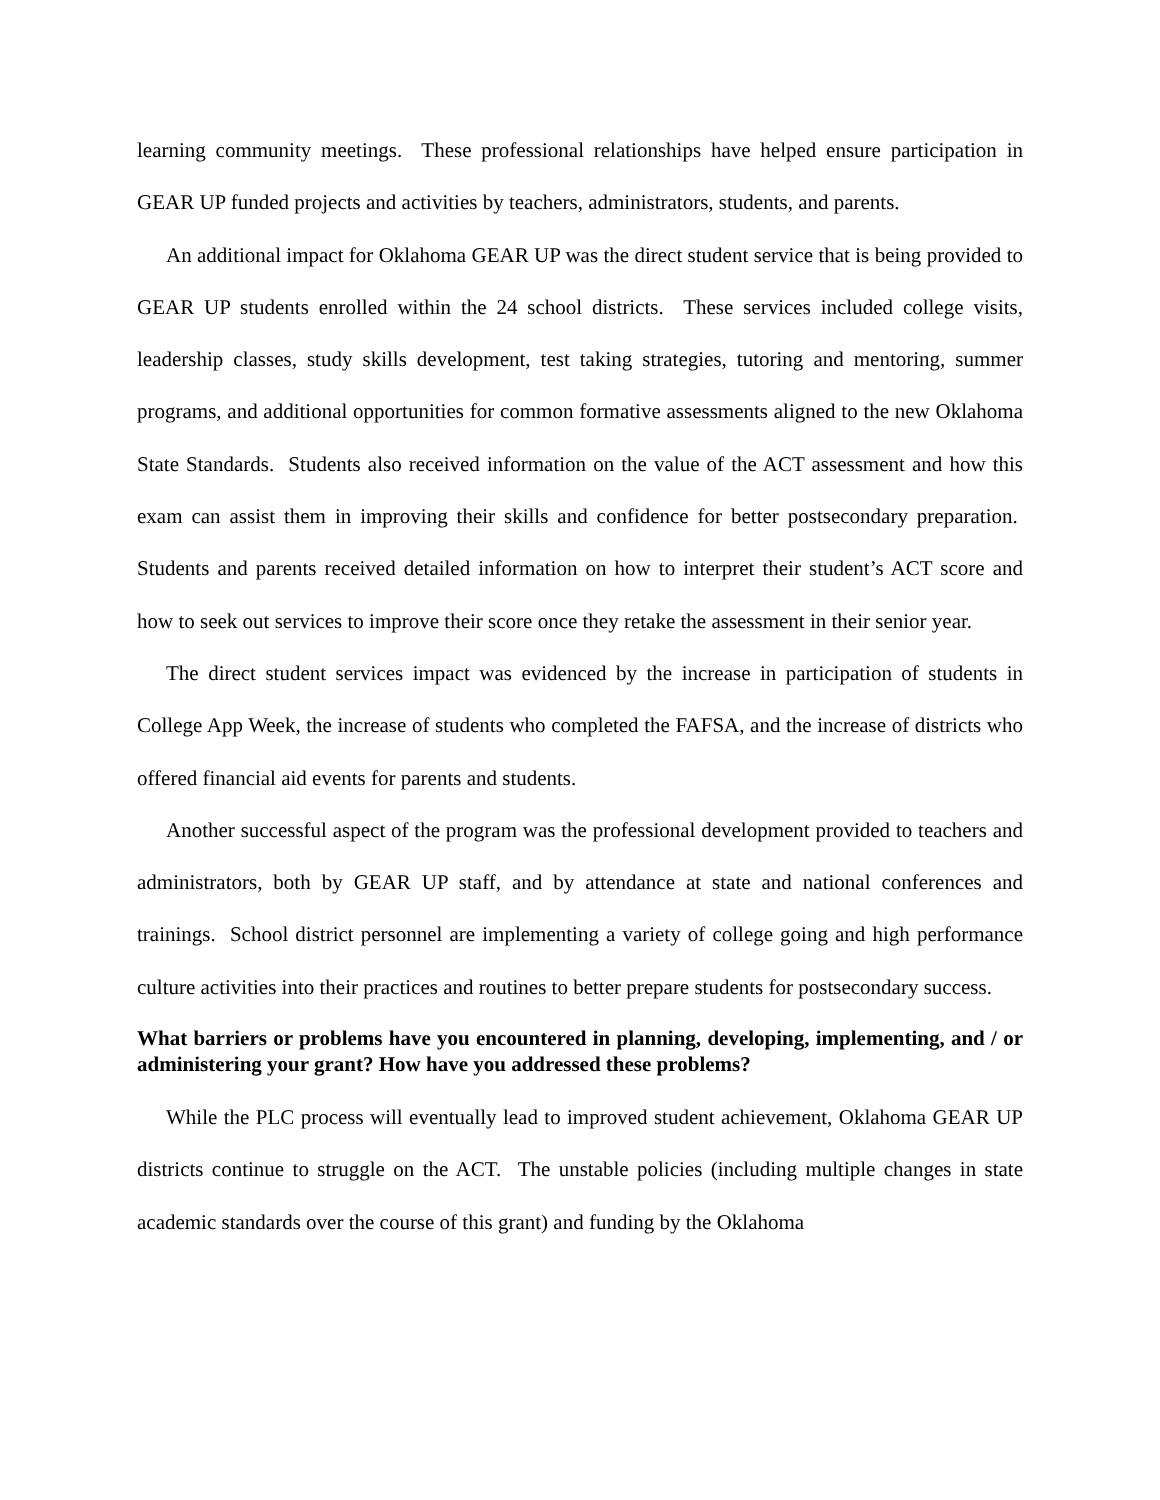learning community meetings. These professional relationships have helped ensure participation in GEAR UP funded projects and activities by teachers, administrators, students, and parents.
An additional impact for Oklahoma GEAR UP was the direct student service that is being provided to GEAR UP students enrolled within the 24 school districts. These services included college visits, leadership classes, study skills development, test taking strategies, tutoring and mentoring, summer programs, and additional opportunities for common formative assessments aligned to the new Oklahoma State Standards. Students also received information on the value of the ACT assessment and how this exam can assist them in improving their skills and confidence for better postsecondary preparation. Students and parents received detailed information on how to interpret their student’s ACT score and how to seek out services to improve their score once they retake the assessment in their senior year.
The direct student services impact was evidenced by the increase in participation of students in College App Week, the increase of students who completed the FAFSA, and the increase of districts who offered financial aid events for parents and students.
Another successful aspect of the program was the professional development provided to teachers and administrators, both by GEAR UP staff, and by attendance at state and national conferences and trainings. School district personnel are implementing a variety of college going and high performance culture activities into their practices and routines to better prepare students for postsecondary success.
What barriers or problems have you encountered in planning, developing, implementing, and / or administering your grant? How have you addressed these problems?
While the PLC process will eventually lead to improved student achievement, Oklahoma GEAR UP districts continue to struggle on the ACT. The unstable policies (including multiple changes in state academic standards over the course of this grant) and funding by the Oklahoma